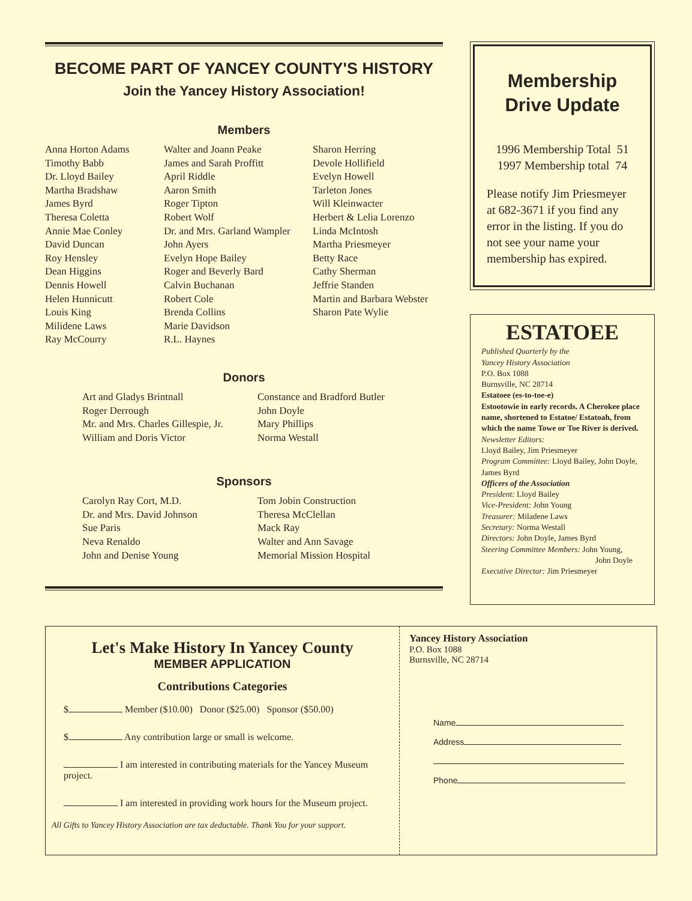BECOME PART OF YANCEY COUNTY'S HISTORY
Join the Yancey History Association!
Members
Anna Horton Adams
Timothy Babb
Dr. Lloyd Bailey
Martha Bradshaw
James Byrd
Theresa Coletta
Annie Mae Conley
David Duncan
Roy Hensley
Dean Higgins
Dennis Howell
Helen Hunnicutt
Louis King
Milidene Laws
Ray McCourry
Walter and Joann Peake
James and Sarah Proffitt
April Riddle
Aaron Smith
Roger Tipton
Robert Wolf
Dr. and Mrs. Garland Wampler
John Ayers
Evelyn Hope Bailey
Roger and Beverly Bard
Calvin Buchanan
Robert Cole
Brenda Collins
Marie Davidson
R.L. Haynes
Sharon Herring
Devole Hollifield
Evelyn Howell
Tarleton Jones
Will Kleinwacter
Herbert & Lelia Lorenzo
Linda McIntosh
Martha Priesmeyer
Betty Race
Cathy Sherman
Jeffrie Standen
Martin and Barbara Webster
Sharon Pate Wylie
Donors
Art and Gladys Brintnall
Roger Derrough
Mr. and Mrs. Charles Gillespie, Jr.
William and Doris Victor
Constance and Bradford Butler
John Doyle
Mary Phillips
Norma Westall
Sponsors
Carolyn Ray Cort, M.D.
Dr. and Mrs. David Johnson
Sue Paris
Neva Renaldo
John and Denise Young
Tom Jobin Construction
Theresa McClellan
Mack Ray
Walter and Ann Savage
Memorial Mission Hospital
Membership
Drive Update
1996 Membership Total 51
1997 Membership total 74
Please notify Jim Priesmeyer at 682-3671 if you find any error in the listing. If you do not see your name your membership has expired.
ESTATOEE
Published Quarterly by the
Yancey History Association
P.O. Box 1088
Burnsville, NC 28714
Estatoee (es-to-toe-e)
Estootowie in early records. A Cherokee place name, shortened to Estatoe/ Estatoah, from which the name Towe or Toe River is derived.
Newsletter Editors:
Lloyd Bailey, Jim Priesmeyer
Program Committee: Lloyd Bailey, John Doyle, James Byrd
Officers of the Association
President: Lloyd Bailey
Vice-President: John Young
Treasurer: Miladene Laws
Secretary: Norma Westall
Directors: John Doyle, James Byrd
Steering Committee Members: John Young,
John Doyle
Executive Director: Jim Priesmeyer
Let's Make History In Yancey County
MEMBER APPLICATION
Contributions Categories
$ Member ($10.00) Donor ($25.00) Sponsor ($50.00)
$ Any contribution large or small is welcome.
I am interested in contributing materials for the Yancey Museum project.
I am interested in providing work hours for the Museum project.
All Gifts to Yancey History Association are tax deductable. Thank You for your support.
Yancey History Association
P.O. Box 1088
Burnsville, NC 28714
Name
Address
Phone